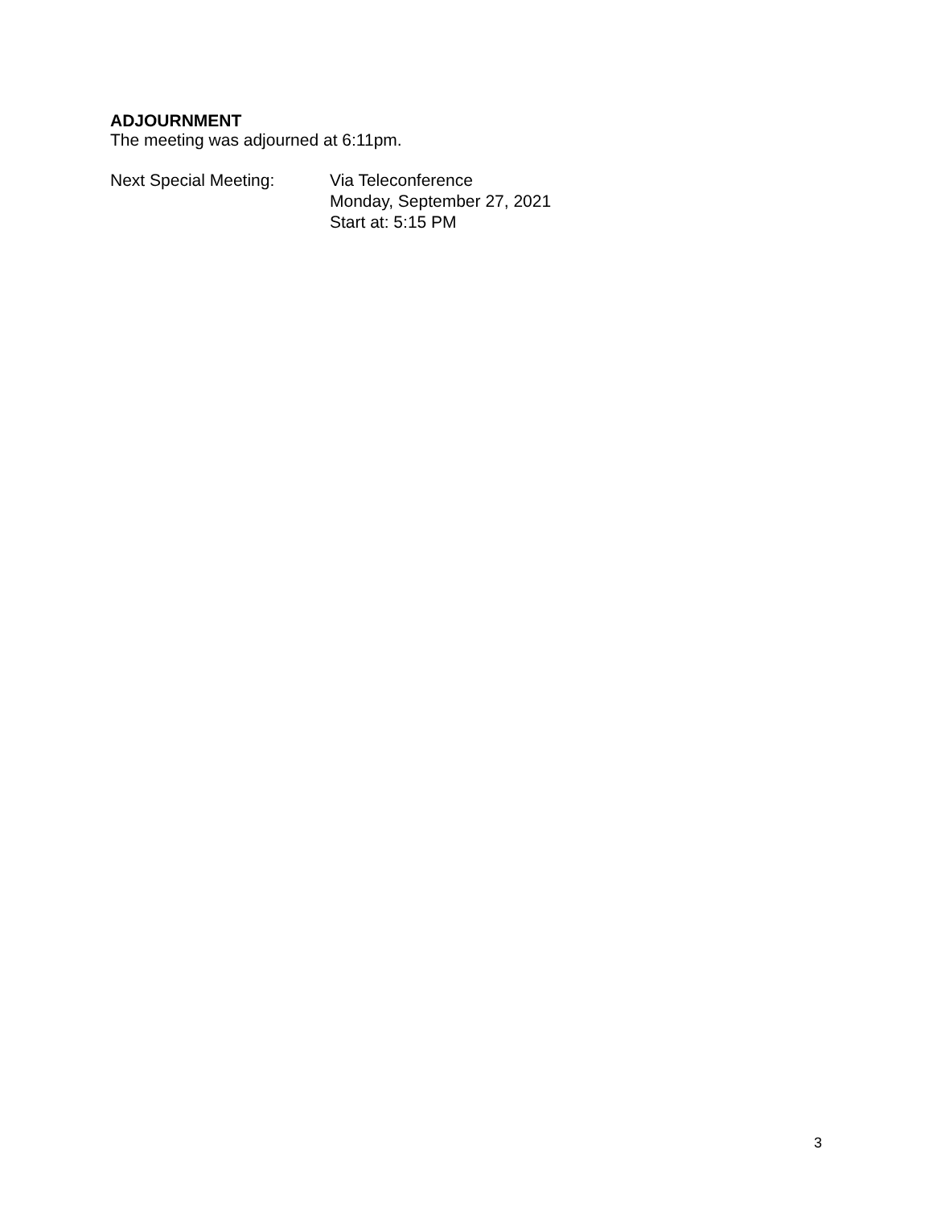ADJOURNMENT
The meeting was adjourned at 6:11pm.
Next Special Meeting: Via Teleconference
Monday, September 27, 2021
Start at: 5:15 PM
3